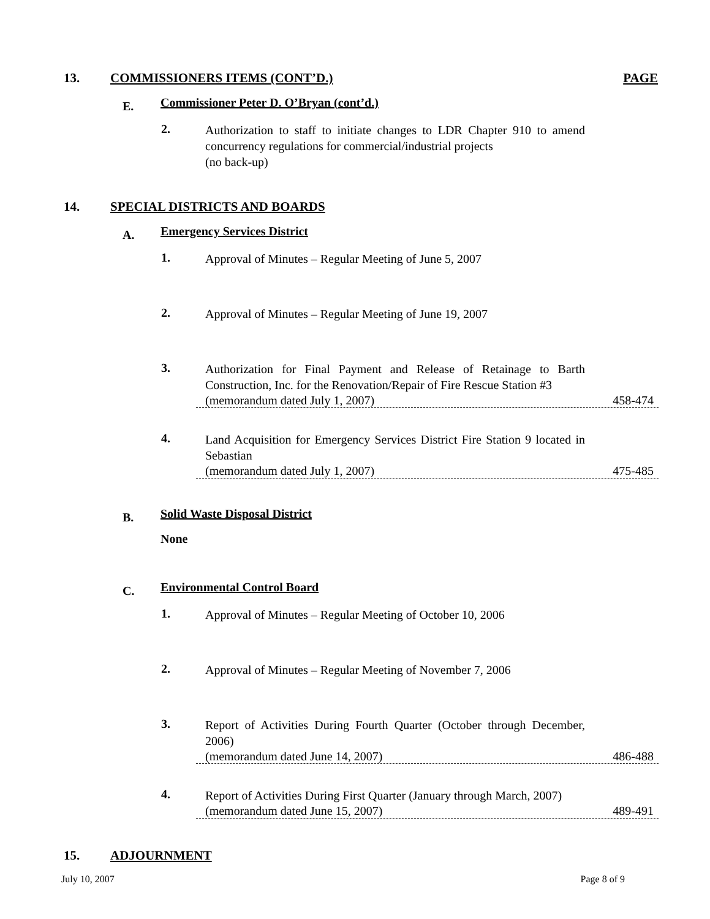13. COMMISSIONERS ITEMS (CONT’D.) PAGE
E. Commissioner Peter D. O’Bryan (cont’d.)
2. Authorization to staff to initiate changes to LDR Chapter 910 to amend concurrency regulations for commercial/industrial projects
(no back-up)
14. SPECIAL DISTRICTS AND BOARDS
A. Emergency Services District
1. Approval of Minutes – Regular Meeting of June 5, 2007
2. Approval of Minutes – Regular Meeting of June 19, 2007
3. Authorization for Final Payment and Release of Retainage to Barth Construction, Inc. for the Renovation/Repair of Fire Rescue Station #3
(memorandum dated July 1, 2007) 458-474
4. Land Acquisition for Emergency Services District Fire Station 9 located in Sebastian
(memorandum dated July 1, 2007) 475-485
B. Solid Waste Disposal District
None
C. Environmental Control Board
1. Approval of Minutes – Regular Meeting of October 10, 2006
2. Approval of Minutes – Regular Meeting of November 7, 2006
3. Report of Activities During Fourth Quarter (October through December, 2006)
(memorandum dated June 14, 2007) 486-488
4. Report of Activities During First Quarter (January through March, 2007)
(memorandum dated June 15, 2007) 489-491
15. ADJOURNMENT
July 10, 2007 Page 8 of 9